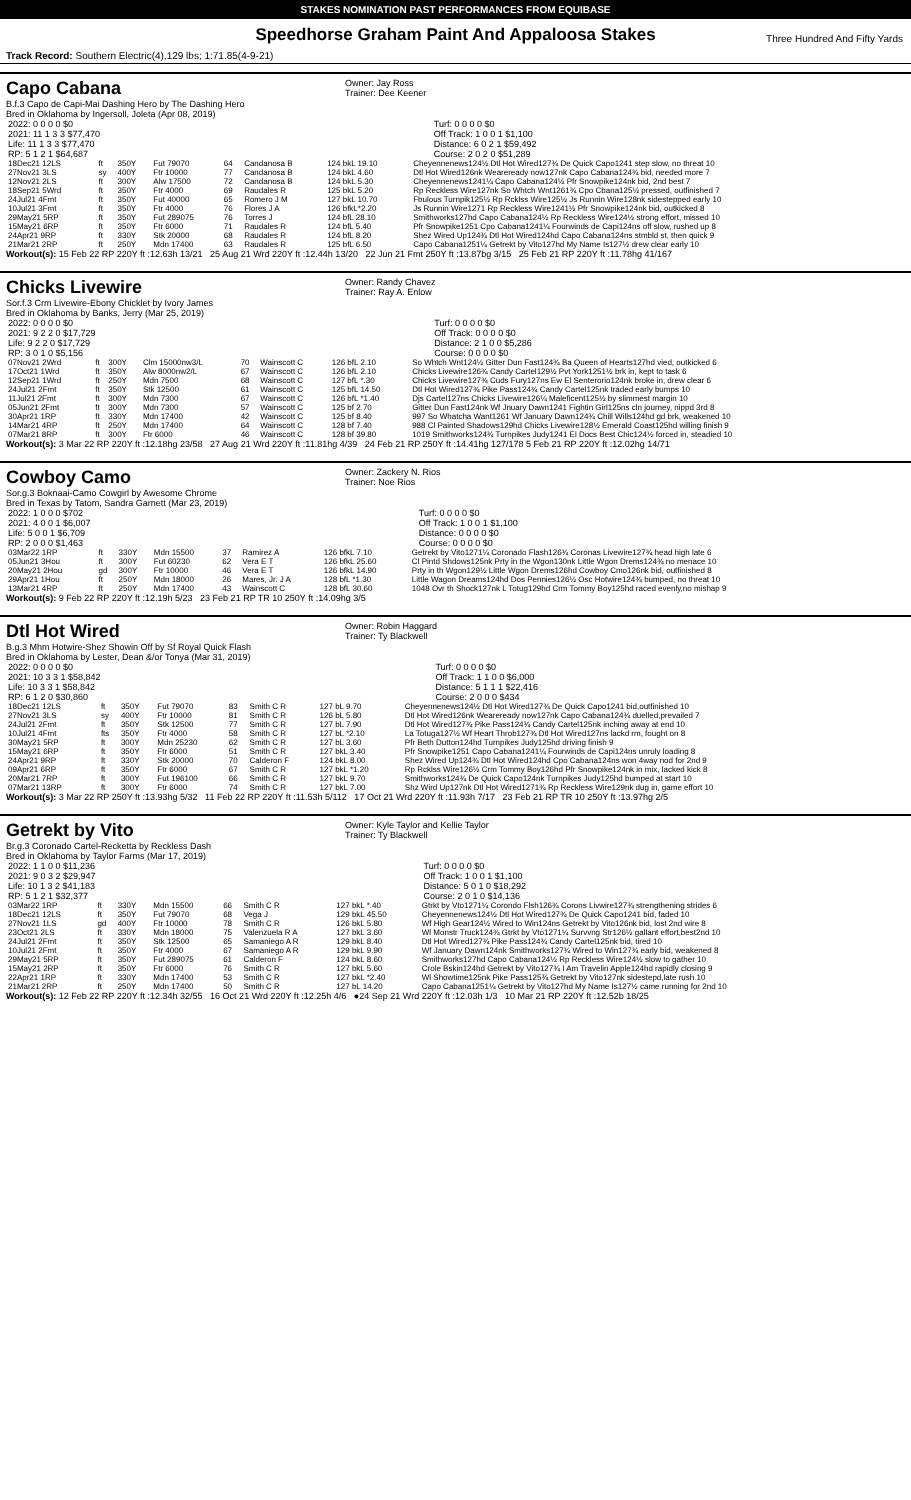STAKES NOMINATION PAST PERFORMANCES FROM EQUIBASE
Speedhorse Graham Paint And Appaloosa Stakes
Three Hundred And Fifty Yards
Track Record: Southern Electric(4),129 lbs; 1:71.85(4-9-21)
Capo Cabana Owner: Jay Ross
Trainer: Dee Keener
B.f.3 Capo de Capi-Mai Dashing Hero by The Dashing Hero
Bred in Oklahoma by Ingersoll, Joleta (Apr 08, 2019)
| 2022: 0 0 0 0 $0 | Turf: 0 0 0 0 $0 |
| 2021: 11 1 3 3 $77,470 | Off Track: 1 0 0 1 $1,100 |
| Life: 11 1 3 3 $77,470 | Distance: 6 0 2 1 $59,492 |
| RP: 5 1 2 1 $64,687 | Course: 2 0 2 0 $51,289 |
| 18Dec21 12LS | ft | 350Y | Fut 79070 | 64 | Candanosa B | 124 bkL 19.10 | Cheyennenews124½ Dtl Hot Wired127¾ De Quick Capo1241 step slow, no threat 10 |
| 27Nov21 3LS | sy | 400Y | Ftr 10000 | 77 | Candanosa B | 124 bkL 4.60 | Dtl Hot Wired126nk Weareready now127nk Capo Cabana124¾ bid, needed more 7 |
| 12Nov21 2LS | ft | 300Y | Alw 17500 | 72 | Candanosa B | 124 bkL 5.30 | Cheyennenews1241¼ Capo Cabana124½ Pfr Snowpike124nk bid, 2nd best 7 |
| 18Sep21 5Wrd | ft | 350Y | Ftr 4000 | 69 | Raudales R | 125 bkL 5.20 | Rp Reckless Wire127nk So Whtch Wnt1261¾ Cpo Cbana125½ pressed, outfinished 7 |
| 24Jul21 4Fmt | ft | 350Y | Fut 40000 | 65 | Romero J M | 127 bkL 10.70 | Fbulous Turnpik125½ Rp Rcklss Wire125½ Js Runnin Wire128nk sidestepped early 10 |
| 10Jul21 3Fmt | ft | 350Y | Ftr 4000 | 76 | Flores J A | 126 bfkL*2.20 | Js Runnin Wire1271 Rp Reckless Wire1241½ Pfr Snowpike124nk bid, outkicked 8 |
| 29May21 5RP | ft | 350Y | Fut 289075 | 76 | Torres J | 124 bfL 28.10 | Smithworks127hd Capo Cabana124½ Rp Reckless Wire124½ strong effort, missed 10 |
| 15May21 6RP | ft | 350Y | Ftr 6000 | 71 | Raudales R | 124 bfL 5.40 | Pfr Snowpike1251 Cpo Cabana1241¼ Fourwinds de Capi124ns off slow, rushed up 8 |
| 24Apr21 9RP | ft | 330Y | Stk 20000 | 68 | Raudales R | 124 bfL 8.20 | Shez Wired Up124¾ Dtl Hot Wired124hd Capo Cabana124ns stmbld st, then quick 9 |
| 21Mar21 2RP | ft | 250Y | Mdn 17400 | 63 | Raudales R | 125 bfL 6.50 | Capo Cabana1251¼ Getrekt by Vito127hd My Name Is127½ drew clear early 10 |
Workout(s): 15 Feb 22 RP 220Y ft :12.63h 13/21 25 Aug 21 Wrd 220Y ft :12.44h 13/20 22 Jun 21 Fmt 250Y ft :13.87bg 3/15 25 Feb 21 RP 220Y ft :11.78hg 41/167
Chicks Livewire Owner: Randy Chavez
Trainer: Ray A. Enlow
Sor.f.3 Crm Livewire-Ebony Chicklet by Ivory James
Bred in Oklahoma by Banks, Jerry (Mar 25, 2019)
| 2022: 0 0 0 0 $0 | Turf: 0 0 0 0 $0 |
| 2021: 9 2 2 0 $17,729 | Off Track: 0 0 0 0 $0 |
| Life: 9 2 2 0 $17,729 | Distance: 2 1 0 0 $5,286 |
| RP: 3 0 1 0 $5,156 | Course: 0 0 0 0 $0 |
| 07Nov21 2Wrd | ft | 300Y | Clm 15000nw3/L | 70 | Wainscott C | 126 bfL 2.10 | So Whtch Wnt124½ Gitter Dun Fast124¾ Ba Queen of Hearts127hd vied, outkicked 6 |
| 17Oct21 1Wrd | ft | 350Y | Alw 8000nw2/L | 67 | Wainscott C | 126 bfL 2.10 | Chicks Livewire126¾ Candy Cartel129½ Pvt York1251½ brk in, kept to task 6 |
| 12Sep21 1Wrd | ft | 250Y | Mdn 7500 | 68 | Wainscott C | 127 bfL *.30 | Chicks Livewire127¾ Cuds Fury127ns Ew El Senterorio124nk broke in, drew clear 6 |
| 24Jul21 2Fmt | ft | 350Y | Stk 12500 | 61 | Wainscott C | 125 bfL 14.50 | Dtl Hot Wired127¾ Pike Pass124¾ Candy Cartel125nk traded early bumps 10 |
| 11Jul21 2Fmt | ft | 300Y | Mdn 7300 | 67 | Wainscott C | 126 bfL *1.40 | Djs Cartel127ns Chicks Livewire126¼ Maleficent125½ by slimmest margin 10 |
| 05Jun21 2Fmt | ft | 300Y | Mdn 7300 | 57 | Wainscott C | 125 bf 2.70 | Gitter Dun Fast124nk Wf Jnuary Dawn1241 Fightin Girl125ns cln journey, nippd 3rd 8 |
| 30Apr21 1RP | ft | 330Y | Mdn 17400 | 42 | Wainscott C | 125 bf 8.40 | 997 So Whatcha Want1261 Wf January Dawn124¾ Chill Wills124hd gd brk, weakened 10 |
| 14Mar21 4RP | ft | 250Y | Mdn 17400 | 64 | Wainscott C | 128 bf 7.40 | 988 Cl Painted Shadows129hd Chicks Livewire128½ Emerald Coast125hd willing finish 9 |
| 07Mar21 8RP | ft | 300Y | Ftr 6000 | 46 | Wainscott C | 128 bf 39.80 | 1019 Smithworks124¾ Turnpikes Judy1241 El Docs Best Chic124½ forced in, steadied 10 |
Workout(s): 3 Mar 22 RP 220Y ft :12.18hg 23/58 27 Aug 21 Wrd 220Y ft :11.81hg 4/39 24 Feb 21 RP 250Y ft :14.41hg 127/178 5 Feb 21 RP 220Y ft :12.02hg 14/71
Cowboy Camo Owner: Zackery N. Rios
Trainer: Noe Rios
Sor.g.3 Boknaai-Camo Cowgirl by Awesome Chrome
Bred in Texas by Tatom, Sandra Garnett (Mar 23, 2019)
| 2022: 1 0 0 0 $702 | Turf: 0 0 0 0 $0 |
| 2021: 4 0 0 1 $6,007 | Off Track: 1 0 0 1 $1,100 |
| Life: 5 0 0 1 $6,709 | Distance: 0 0 0 0 $0 |
| RP: 2 0 0 0 $1,463 | Course: 0 0 0 0 $0 |
| 03Mar22 1RP | ft | 330Y | Mdn 15500 | 37 | Ramirez A | 126 bfkL 7.10 | Getrekt by Vito1271¼ Coronado Flash126¾ Coronas Livewire127¾ head high late 6 |
| 05Jun21 3Hou | ft | 300Y | Fut 60230 | 62 | Vera E T | 126 bfkL 25.60 | Cl Pintd Shdows125nk Prty in the Wgon130nk Little Wgon Drems124¾ no menace 10 |
| 20May21 2Hou | gd | 300Y | Ftr 10000 | 46 | Vera E T | 126 bfkL 14.90 | Prty in th Wgon129½ Little Wgon Drems126hd Cowboy Cmo126nk bid, outfinished 8 |
| 29Apr21 1Hou | ft | 250Y | Mdn 18000 | 26 | Mares, Jr. J A | 128 bfL *1.30 | Little Wagon Dreams124hd Dos Pennies126½ Osc Hotwire124¾ bumped, no threat 10 |
| 13Mar21 4RP | ft | 250Y | Mdn 17400 | 43 | Wainscott C | 128 bfL 30.60 | 1048 Ovr th Shock127nk L Totug129hd Crm Tommy Boy125hd raced evenly,no mishap 9 |
Workout(s): 9 Feb 22 RP 220Y ft :12.19h 5/23 23 Feb 21 RP TR 10 250Y ft :14.09hg 3/5
Dtl Hot Wired Owner: Robin Haggard
Trainer: Ty Blackwell
B.g.3 Mhm Hotwire-Shez Showin Off by Sf Royal Quick Flash
Bred in Oklahoma by Lester, Dean &/or Tonya (Mar 31, 2019)
| 2022: 0 0 0 0 $0 | Turf: 0 0 0 0 $0 |
| 2021: 10 3 3 1 $58,842 | Off Track: 1 1 0 0 $6,000 |
| Life: 10 3 3 1 $58,842 | Distance: 5 1 1 1 $22,416 |
| RP: 6 1 2 0 $30,860 | Course: 2 0 0 0 $434 |
| 18Dec21 12LS | ft | 350Y | Fut 79070 | 83 | Smith C R | 127 bL 9.70 | Cheyennenews124½ Dtl Hot Wired127¾ De Quick Capo1241 bid,outfinished 10 |
| 27Nov21 3LS | sy | 400Y | Ftr 10000 | 81 | Smith C R | 126 bL 5.80 | Dtl Hot Wired126nk Weareready now127nk Capo Cabana124¾ duelled,prevailed 7 |
| 24Jul21 2Fmt | ft | 350Y | Stk 12500 | 77 | Smith C R | 127 bL 7.90 | Dtl Hot Wired127¾ Pike Pass124¾ Candy Cartel125nk inching away at end 10 |
| 10Jul21 4Fmt | fts | 350Y | Ftr 4000 | 58 | Smith C R | 127 bL *2.10 | La Totuga127½ Wf Heart Throb127¾ Dtl Hot Wired127ns lackd rm, fought on 8 |
| 30May21 5RP | ft | 300Y | Mdn 25230 | 62 | Smith C R | 127 bL 3.60 | Pfr Beth Dutton124hd Turnpikes Judy125hd driving finish 9 |
| 15May21 6RP | ft | 350Y | Ftr 6000 | 51 | Smith C R | 127 bkL 3.40 | Pfr Snowpike1251 Capo Cabana1241¼ Fourwinds de Capi124ns unruly loading 8 |
| 24Apr21 9RP | ft | 330Y | Stk 20000 | 70 | Calderon F | 124 bkL 8.00 | Shez Wired Up124¾ Dtl Hot Wired124hd Cpo Cabana124ns won 4way nod for 2nd 9 |
| 09Apr21 6RP | ft | 350Y | Ftr 6000 | 67 | Smith C R | 127 bkL *1.20 | Rp Rcklss Wire126½ Crm Tommy Boy126hd Pfr Snowpike124nk in mix, lacked kick 8 |
| 20Mar21 7RP | ft | 300Y | Fut 196100 | 66 | Smith C R | 127 bkL 9.70 | Smithworks124¾ De Quick Capo124nk Turnpikes Judy125hd bumped at start 10 |
| 07Mar21 13RP | ft | 300Y | Ftr 6000 | 74 | Smith C R | 127 bkL 7.00 | Shz Wird Up127nk Dtl Hot Wired1271¾ Rp Reckless Wire129nk dug in, game effort 10 |
Workout(s): 3 Mar 22 RP 250Y ft :13.93hg 5/32 11 Feb 22 RP 220Y ft :11.53h 5/112 17 Oct 21 Wrd 220Y ft :11.93h 7/17 23 Feb 21 RP TR 10 250Y ft :13.97hg 2/5
Getrekt by Vito Owner: Kyle Taylor and Kellie Taylor
Trainer: Ty Blackwell
Br.g.3 Coronado Cartel-Recketta by Reckless Dash
Bred in Oklahoma by Taylor Farms (Mar 17, 2019)
| 2022: 1 1 0 0 $11,236 | Turf: 0 0 0 0 $0 |
| 2021: 9 0 3 2 $29,947 | Off Track: 1 0 0 1 $1,100 |
| Life: 10 1 3 2 $41,183 | Distance: 5 0 1 0 $18,292 |
| RP: 5 1 2 1 $32,377 | Course: 2 0 1 0 $14,136 |
| 03Mar22 1RP | ft | 330Y | Mdn 15500 | 66 | Smith C R | 127 bkL *.40 | Gtrkt by Vto1271¼ Corondo Flsh126¾ Corons Livwire127¾ strengthening strides 6 |
| 18Dec21 12LS | ft | 350Y | Fut 79070 | 68 | Vega J | 129 bkL 45.50 | Cheyennenews124½ Dtl Hot Wired127¾ De Quick Capo1241 bid, faded 10 |
| 27Nov21 1LS | gd | 400Y | Ftr 10000 | 78 | Smith C R | 126 bkL 5.80 | Wf High Gear124½ Wired to Win124ns Getrekt by Vito126nk bid, lost 2nd wire 8 |
| 23Oct21 2LS | ft | 330Y | Mdn 18000 | 75 | Valenzuela R A | 127 bkL 3.60 | Wl Monstr Truck124¾ Gtrkt by Vto1271¼ Survvng Str126½ gallant effort,best2nd 10 |
| 24Jul21 2Fmt | ft | 350Y | Stk 12500 | 65 | Samaniego A R | 129 bkL 8.40 | Dtl Hot Wired127¾ Pike Pass124¾ Candy Cartel125nk bid, tired 10 |
| 10Jul21 2Fmt | ft | 350Y | Ftr 4000 | 67 | Samaniego A R | 129 bkL 9.90 | Wf January Dawn124nk Smithworks127¾ Wired to Win127¾ early bid, weakened 8 |
| 29May21 5RP | ft | 350Y | Fut 289075 | 61 | Calderon F | 124 bkL 8.60 | Smithworks127hd Capo Cabana124½ Rp Reckless Wire124½ slow to gather 10 |
| 15May21 2RP | ft | 350Y | Ftr 6000 | 76 | Smith C R | 127 bkL 5.60 | Crole Bskin124hd Getrekt by Vito127¾ I Am Travelin Apple124hd rapidly closing 9 |
| 22Apr21 1RP | ft | 330Y | Mdn 17400 | 53 | Smith C R | 127 bkL *2.40 | Wl Showtime125nk Pike Pass125¾ Getrekt by Vito127nk sidestepd,late rush 10 |
| 21Mar21 2RP | ft | 250Y | Mdn 17400 | 50 | Smith C R | 127 bL 14.20 | Capo Cabana1251¼ Getrekt by Vito127hd My Name Is127½ came running for 2nd 10 |
Workout(s): 12 Feb 22 RP 220Y ft :12.34h 32/55 16 Oct 21 Wrd 220Y ft :12.25h 4/6 ●24 Sep 21 Wrd 220Y ft :12.03h 1/3 10 Mar 21 RP 220Y ft :12.52b 18/25